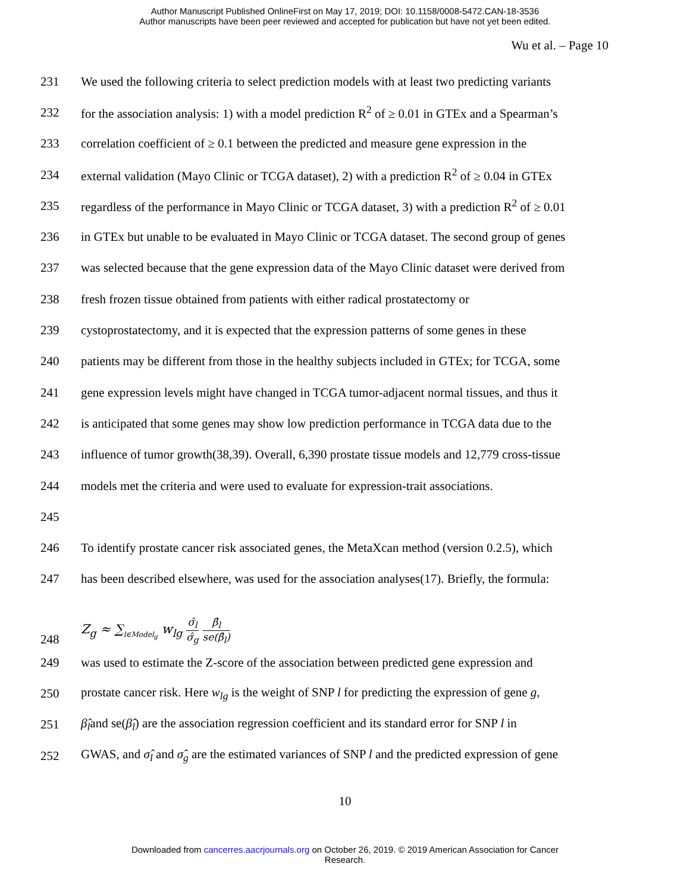Author Manuscript Published OnlineFirst on May 17, 2019; DOI: 10.1158/0008-5472.CAN-18-3536
Author manuscripts have been peer reviewed and accepted for publication but have not yet been edited.
Wu et al. – Page 10
231 We used the following criteria to select prediction models with at least two predicting variants
232 for the association analysis: 1) with a model prediction R<sup>2</sup> of ≥ 0.01 in GTEx and a Spearman’s
233 correlation coefficient of ≥ 0.1 between the predicted and measure gene expression in the
234 external validation (Mayo Clinic or TCGA dataset), 2) with a prediction R<sup>2</sup> of ≥ 0.04 in GTEx
235 regardless of the performance in Mayo Clinic or TCGA dataset, 3) with a prediction R<sup>2</sup> of ≥ 0.01
236 in GTEx but unable to be evaluated in Mayo Clinic or TCGA dataset. The second group of genes
237 was selected because that the gene expression data of the Mayo Clinic dataset were derived from
238 fresh frozen tissue obtained from patients with either radical prostatectomy or
239 cystoprostatectomy, and it is expected that the expression patterns of some genes in these
240 patients may be different from those in the healthy subjects included in GTEx; for TCGA, some
241 gene expression levels might have changed in TCGA tumor-adjacent normal tissues, and thus it
242 is anticipated that some genes may show low prediction performance in TCGA data due to the
243 influence of tumor growth(38,39). Overall, 6,390 prostate tissue models and 12,779 cross-tissue
244 models met the criteria and were used to evaluate for expression-trait associations.
245
246 To identify prostate cancer risk associated genes, the MetaXcan method (version 0.2.5), which
247 has been described elsewhere, was used for the association analyses(17). Briefly, the formula:
248 Z<sub>g</sub> ≈ ∑<sub>l∈Model<sub>g</sub></sub> w<sub>lg</sub> σ̂<sub>l</sub> σ̂<sub>g</sub> β̂<sub>l</sub> se(β̂<sub>l</sub>)
249 was used to estimate the Z-score of the association between predicted gene expression and
250 prostate cancer risk. Here w<sub>lg</sub> is the weight of SNP l for predicting the expression of gene g,
251 β̂<sub>l</sub>and se(β̂<sub>l</sub>) are the association regression coefficient and its standard error for SNP l in
252 GWAS, and σ̂<sub>l</sub> and σ̂<sub>g</sub> are the estimated variances of SNP l and the predicted expression of gene
10
Downloaded from cancerres.aacrjournals.org on October 26, 2019. © 2019 American Association for Cancer
Research.